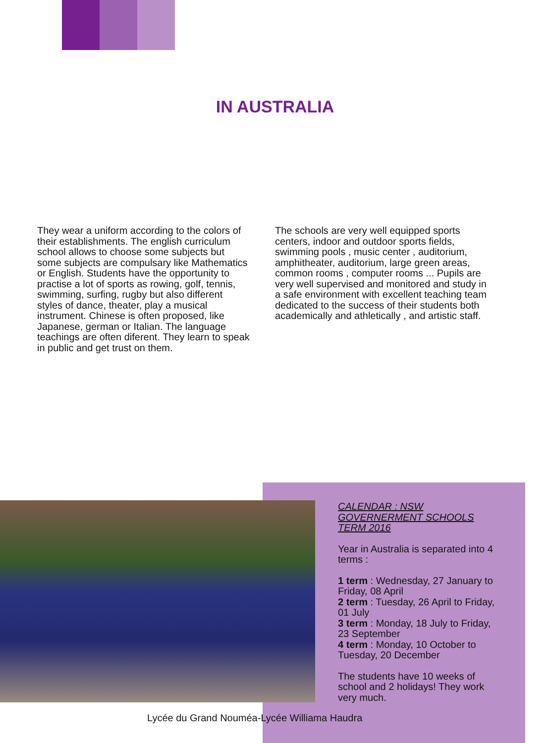IN AUSTRALIA
They wear a uniform according to the colors of their establishments. The english curriculum school allows to choose some subjects but some subjects are compulsary like Mathematics or English. Students have the opportunity to practise a lot of sports as rowing, golf, tennis, swimming, surfing, rugby but also different styles of dance, theater, play a musical instrument. Chinese is often proposed, like Japanese, german or Italian. The language teachings are often diferent. They learn to speak in public and get trust on them.
The schools are very well equipped sports centers, indoor and outdoor sports fields, swimming pools , music center , auditorium, amphitheater, auditorium, large green areas, common rooms , computer rooms ... Pupils are very well supervised and monitored and study in a safe environment with excellent teaching team dedicated to the success of their students both academically and athletically , and artistic staff.
CALENDAR : NSW GOVERNERMENT SCHOOLS TERM 2016
Year in Australia is separated into 4 terms :
1 term : Wednesday, 27 January to Friday, 08 April
2 term : Tuesday, 26 April to Friday, 01 July
3 term : Monday, 18 July to Friday, 23 September
4 term : Monday, 10 October to Tuesday, 20 December
The students have 10 weeks of school and 2 holidays! They work very much.
Lycée du Grand Nouméa-Lycée Williama Haudra